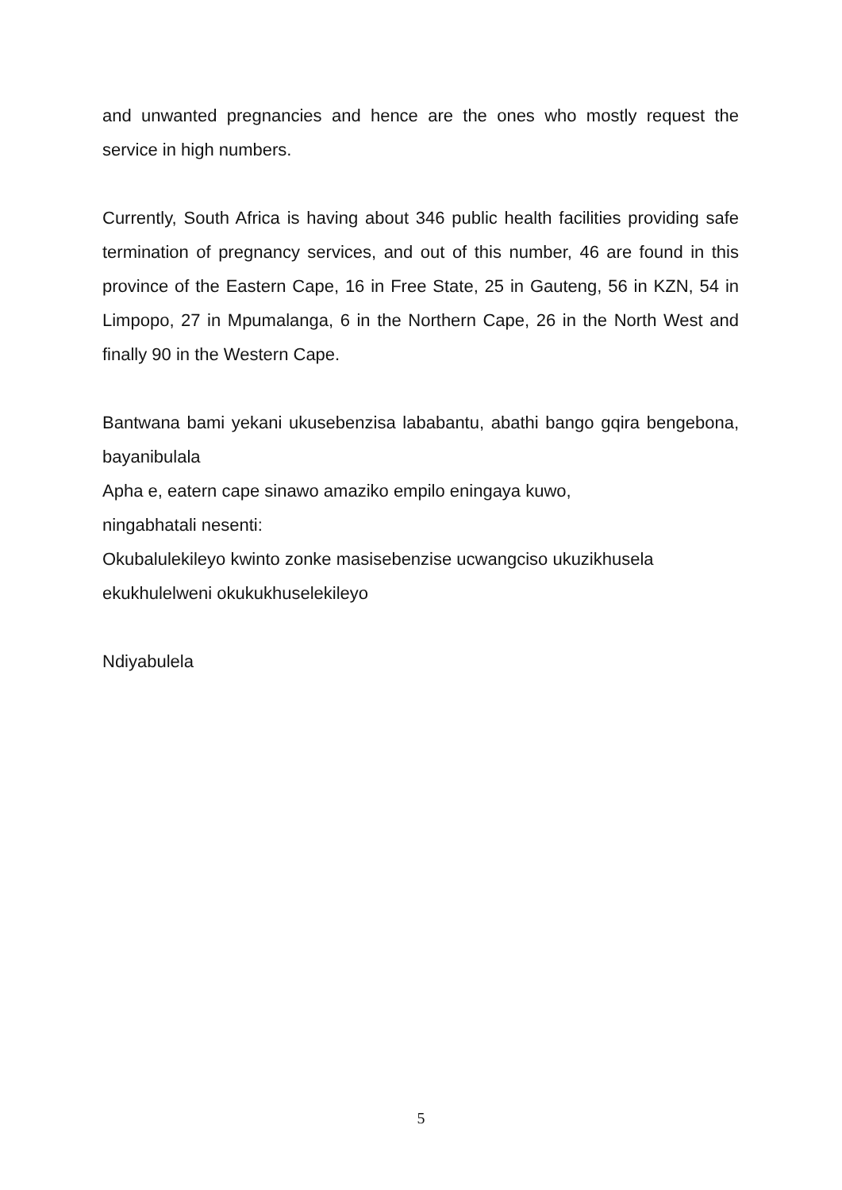and unwanted pregnancies and hence are the ones who mostly request the service in high numbers.
Currently, South Africa is having about 346 public health facilities providing safe termination of pregnancy services, and out of this number, 46 are found in this province of the Eastern Cape, 16 in Free State, 25 in Gauteng, 56 in KZN, 54 in Limpopo, 27 in Mpumalanga, 6 in the Northern Cape, 26 in the North West and finally 90 in the Western Cape.
Bantwana bami yekani ukusebenzisa lababantu, abathi bango gqira bengebona, bayanibulala
Apha e, eatern cape sinawo amaziko empilo eningaya kuwo,
ningabhatali nesenti:
Okubalulekileyo kwinto zonke masisebenzise ucwangciso ukuzikhusela ekukhulelweni okukukhuselekileyo
Ndiyabulela
5